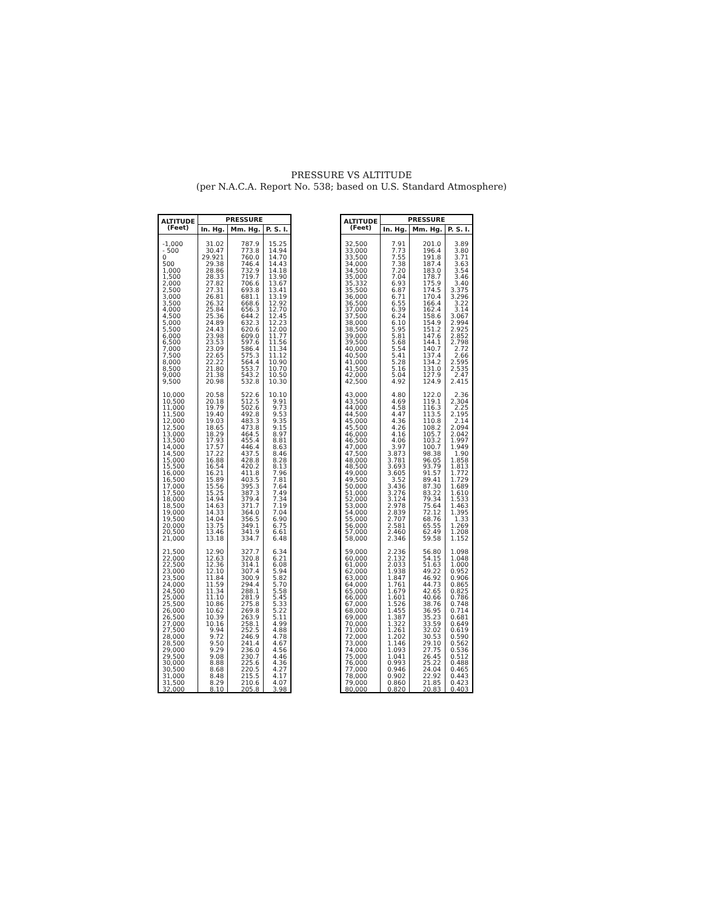PRESSURE VS ALTITUDE
(per N.A.C.A. Report No. 538; based on U.S. Standard Atmosphere)
| ALTITUDE (Feet) | PRESSURE | | |
| --- | --- | --- | --- |
| | In. Hg. | Mm. Hg. | P. S. I. |
| -1,000 - 500 0 500 1,000 1,500 2,000 2,500 3,000 3,500 4,000 4,500 5,000 5,500 6,000 6,500 7,000 7,500 8,000 8,500 9,000 9,500 10,000 10,500 11,000 11,500 12,000 12,500 13,000 13,500 14,000 14,500 15,000 15,500 16,000 16,500 17,000 17,500 18,000 18,500 19,000 19,500 20,000 20,500 21,000 21,500 22,000 22,500 23,000 23,500 24,000 24,500 25,000 25,500 26,000 26,500 27,000 27,500 28,000 28,500 29,000 29,500 30,000 30,500 31,000 31,500 32,000 | 31.02 30.47 29.921 29.38 28.86 28.33 27.82 27.31 26.81 26.32 25.84 25.36 24.89 24.43 23.98 23.53 23.09 22.65 22.22 21.80 21.38 20.98 20.58 20.18 19.79 19.40 19.03 18.65 18.29 17.93 17.57 17.22 16.88 16.54 16.21 15.89 15.56 15.25 14.94 14.63 14.33 14.04 13.75 13.46 13.18 12.90 12.63 12.36 12.10 11.84 11.59 11.34 11.10 10.86 10.62 10.39 10.16 9.94 9.72 9.50 9.29 9.08 8.88 8.68 8.48 8.29 8.10 | 787.9 773.8 760.0 746.4 732.9 719.7 706.6 693.8 681.1 668.6 656.3 644.2 632.3 620.6 609.0 597.6 586.4 575.3 564.4 553.7 543.2 532.8 522.6 512.5 502.6 492.8 483.3 473.8 464.5 455.4 446.4 437.5 428.8 420.2 411.8 403.5 395.3 387.3 379.4 371.7 364.0 356.5 349.1 341.9 334.7 327.7 320.8 314.1 307.4 300.9 294.4 288.1 281.9 275.8 269.8 263.9 258.1 252.5 246.9 241.4 236.0 230.7 225.6 220.5 215.5 210.6 205.8 | 15.25 14.94 14.70 14.43 14.18 13.90 13.67 13.41 13.19 12.92 12.70 12.45 12.23 12.00 11.77 11.56 11.34 11.12 10.90 10.70 10.50 10.30 10.10 9.91 9.73 9.53 9.35 9.15 8.97 8.81 8.63 8.46 8.28 8.13 7.96 7.81 7.64 7.49 7.34 7.19 7.04 6.90 6.75 6.61 6.48 6.34 6.21 6.08 5.94 5.82 5.70 5.58 5.45 5.33 5.22 5.11 4.99 4.88 4.78 4.67 4.56 4.46 4.36 4.27 4.17 4.07 3.98 |
| ALTITUDE (Feet) | PRESSURE | | |
| --- | --- | --- | --- |
| | In. Hg. | Mm. Hg. | P. S. I. |
| 32,500 33,000 33,500 34,000 34,500 35,000 35,332 35,500 36,000 36,500 37,000 37,500 38,000 38,500 39,000 39,500 40,000 40,500 41,000 41,500 42,000 42,500 43,000 43,500 44,000 44,500 45,000 45,500 46,000 46,500 47,000 47,500 48,000 48,500 49,000 49,500 50,000 51,000 52,000 53,000 54,000 55,000 56,000 57,000 58,000 59,000 60,000 61,000 62,000 63,000 64,000 65,000 66,000 67,000 68,000 69,000 70,000 71,000 72,000 73,000 74,000 75,000 76,000 77,000 78,000 79,000 80,000 | 7.91 7.73 7.55 7.38 7.20 7.04 6.93 6.87 6.71 6.55 6.39 6.24 6.10 5.95 5.81 5.68 5.54 5.41 5.28 5.16 5.04 4.92 4.80 4.69 4.58 4.47 4.36 4.26 4.16 4.06 3.97 3.873 3.781 3.693 3.605 3.52 3.436 3.276 3.124 2.978 2.839 2.707 2.581 2.460 2.346 2.236 2.132 2.033 1.938 1.847 1.761 1.679 1.601 1.526 1.455 1.387 1.322 1.261 1.202 1.146 1.093 1.041 0.993 0.946 0.902 0.860 0.820 | 201.0 196.4 191.8 187.4 183.0 178.7 175.9 174.5 170.4 166.4 162.4 158.6 154.9 151.2 147.6 144.1 140.7 137.4 134.2 131.0 127.9 124.9 122.0 119.1 116.3 113.5 110.8 108.2 105.7 103.2 100.7 98.38 96.05 93.79 91.57 89.41 87.30 83.22 79.34 75.64 72.12 68.76 65.55 62.49 59.58 56.80 54.15 51.63 49.22 46.92 44.73 42.65 40.66 38.76 36.95 35.23 33.59 32.02 30.53 29.10 27.75 26.45 25.22 24.04 22.92 21.85 20.83 | 3.89 3.80 3.71 3.63 3.54 3.46 3.40 3.375 3.296 3.22 3.14 3.067 2.994 2.925 2.852 2.798 2.72 2.66 2.595 2.535 2.47 2.415 2.36 2.304 2.25 2.195 2.14 2.094 2.042 1.997 1.949 1.90 1.858 1.813 1.772 1.729 1.689 1.610 1.533 1.463 1.395 1.33 1.269 1.208 1.152 1.098 1.048 1.000 0.952 0.906 0.865 0.825 0.786 0.748 0.714 0.681 0.649 0.619 0.590 0.562 0.536 0.512 0.488 0.465 0.443 0.423 0.403 |